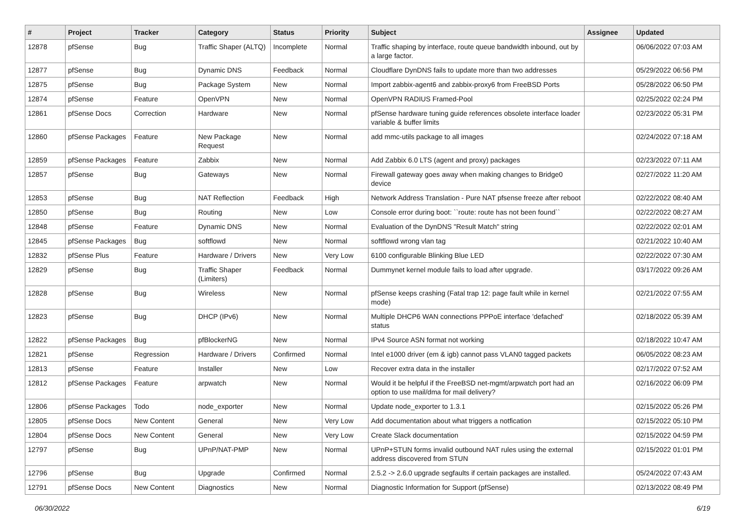| # | Project | Tracker | Category | Status | Priority | Subject | Assignee | Updated |
| --- | --- | --- | --- | --- | --- | --- | --- | --- |
| 12878 | pfSense | Bug | Traffic Shaper (ALTQ) | Incomplete | Normal | Traffic shaping by interface, route queue bandwidth inbound, out by a large factor. | | 06/06/2022 07:03 AM |
| 12877 | pfSense | Bug | Dynamic DNS | Feedback | Normal | Cloudflare DynDNS fails to update more than two addresses | | 05/29/2022 06:56 PM |
| 12875 | pfSense | Bug | Package System | New | Normal | Import zabbix-agent6 and zabbix-proxy6 from FreeBSD Ports | | 05/28/2022 06:50 PM |
| 12874 | pfSense | Feature | OpenVPN | New | Normal | OpenVPN RADIUS Framed-Pool | | 02/25/2022 02:24 PM |
| 12861 | pfSense Docs | Correction | Hardware | New | Normal | pfSense hardware tuning guide references obsolete interface loader variable & buffer limits | | 02/23/2022 05:31 PM |
| 12860 | pfSense Packages | Feature | New Package Request | New | Normal | add mmc-utils package to all images | | 02/24/2022 07:18 AM |
| 12859 | pfSense Packages | Feature | Zabbix | New | Normal | Add Zabbix 6.0 LTS (agent and proxy) packages | | 02/23/2022 07:11 AM |
| 12857 | pfSense | Bug | Gateways | New | Normal | Firewall gateway goes away when making changes to Bridge0 device | | 02/27/2022 11:20 AM |
| 12853 | pfSense | Bug | NAT Reflection | Feedback | High | Network Address Translation - Pure NAT pfsense freeze after reboot | | 02/22/2022 08:40 AM |
| 12850 | pfSense | Bug | Routing | New | Low | Console error during boot: ``route: route has not been found`` | | 02/22/2022 08:27 AM |
| 12848 | pfSense | Feature | Dynamic DNS | New | Normal | Evaluation of the DynDNS "Result Match" string | | 02/22/2022 02:01 AM |
| 12845 | pfSense Packages | Bug | softflowd | New | Normal | softflowd wrong vlan tag | | 02/21/2022 10:40 AM |
| 12832 | pfSense Plus | Feature | Hardware / Drivers | New | Very Low | 6100 configurable Blinking Blue LED | | 02/22/2022 07:30 AM |
| 12829 | pfSense | Bug | Traffic Shaper (Limiters) | Feedback | Normal | Dummynet kernel module fails to load after upgrade. | | 03/17/2022 09:26 AM |
| 12828 | pfSense | Bug | Wireless | New | Normal | pfSense keeps crashing (Fatal trap 12: page fault while in kernel mode) | | 02/21/2022 07:55 AM |
| 12823 | pfSense | Bug | DHCP (IPv6) | New | Normal | Multiple DHCP6 WAN connections PPPoE interface 'defached' status | | 02/18/2022 05:39 AM |
| 12822 | pfSense Packages | Bug | pfBlockerNG | New | Normal | IPv4 Source ASN format not working | | 02/18/2022 10:47 AM |
| 12821 | pfSense | Regression | Hardware / Drivers | Confirmed | Normal | Intel e1000 driver (em & igb) cannot pass VLAN0 tagged packets | | 06/05/2022 08:23 AM |
| 12813 | pfSense | Feature | Installer | New | Low | Recover extra data in the installer | | 02/17/2022 07:52 AM |
| 12812 | pfSense Packages | Feature | arpwatch | New | Normal | Would it be helpful if the FreeBSD net-mgmt/arpwatch port had an option to use mail/dma for mail delivery? | | 02/16/2022 06:09 PM |
| 12806 | pfSense Packages | Todo | node_exporter | New | Normal | Update node_exporter to 1.3.1 | | 02/15/2022 05:26 PM |
| 12805 | pfSense Docs | New Content | General | New | Very Low | Add documentation about what triggers a notfication | | 02/15/2022 05:10 PM |
| 12804 | pfSense Docs | New Content | General | New | Very Low | Create Slack documentation | | 02/15/2022 04:59 PM |
| 12797 | pfSense | Bug | UPnP/NAT-PMP | New | Normal | UPnP+STUN forms invalid outbound NAT rules using the external address discovered from STUN | | 02/15/2022 01:01 PM |
| 12796 | pfSense | Bug | Upgrade | Confirmed | Normal | 2.5.2 -> 2.6.0 upgrade segfaults if certain packages are installed. | | 05/24/2022 07:43 AM |
| 12791 | pfSense Docs | New Content | Diagnostics | New | Normal | Diagnostic Information for Support (pfSense) | | 02/13/2022 08:49 PM |
06/30/2022 6/19